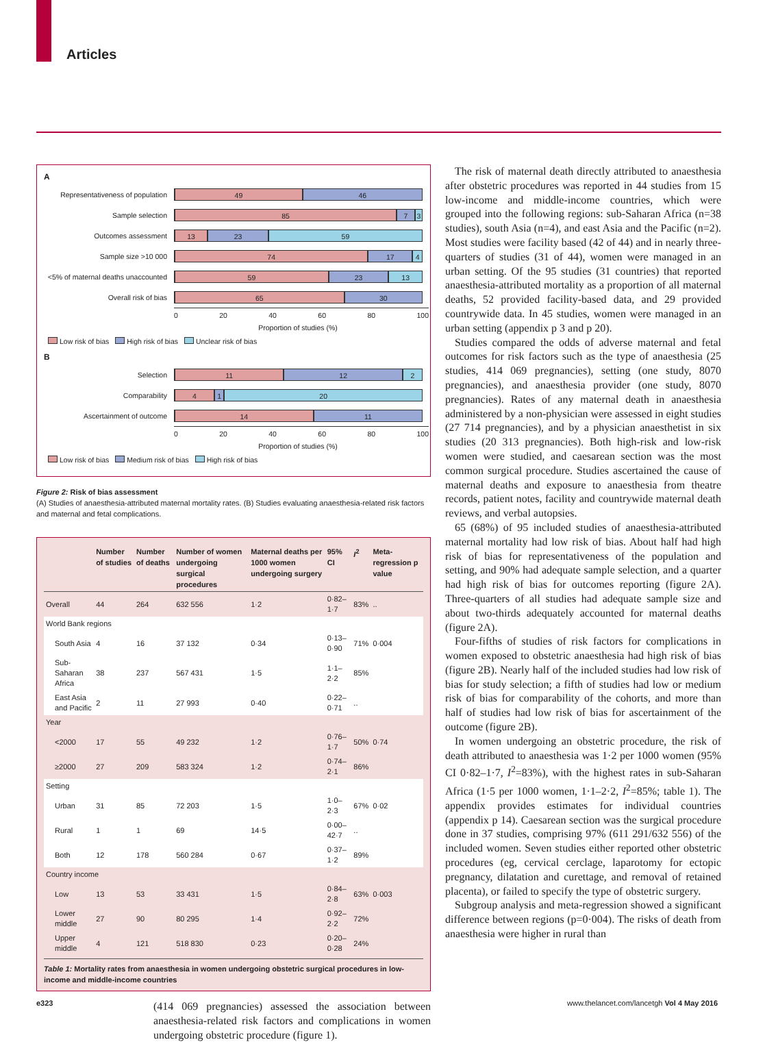Articles
A
Representativeness of population
49 46
Sample selection
85 7 3
Outcomes assessment
13 23 59
Sample size >10 000
74 17 4
<5% of maternal deaths unaccounted
59 23 13
Overall risk of bias
65 30
0 20 40 60 80 100
Proportion of studies (%)
Low risk of bias High risk of bias Unclear risk of bias
B
Selection
11 12 2
Comparability
4 1 20
Ascertainment of outcome
14 11
0 20 40 60 80 100
Proportion of studies (%)
Low risk of bias Medium risk of bias High risk of bias
Figure 2: Risk of bias assessment
(A) Studies of anaesthesia-attributed maternal mortality rates. (B) Studies evaluating anaesthesia-related risk factors and maternal and fetal complications.
| | Number of studies | Number of deaths | Number of women undergoing surgical procedures | Maternal deaths per 1000 women undergoing surgery | 95% CI | I<sup>2</sup> | Meta-regression p value |
| --- | --- | --- | --- | --- | --- | --- | --- |
| Overall | 44 | 264 | 632 556 | 1·2 | 0·82–1·7 | 83% | .. |
| World Bank regions | | | | | | | |
| South Asia | 4 | 16 | 37 132 | 0·34 | 0·13–0·90 | 71% | 0·004 |
| Sub-Saharan Africa | 38 | 237 | 567 431 | 1·5 | 1·1–2·2 | 85% | |
| East Asia and Pacific | 2 | 11 | 27 993 | 0·40 | 0·22–0·71 | .. | |
| Year | | | | | | | |
| <2000 | 17 | 55 | 49 232 | 1·2 | 0·76–1·7 | 50% | 0·74 |
| ≥2000 | 27 | 209 | 583 324 | 1·2 | 0·74–2·1 | 86% | |
| Setting | | | | | | | |
| Urban | 31 | 85 | 72 203 | 1·5 | 1·0–2·3 | 67% | 0·02 |
| Rural | 1 | 1 | 69 | 14·5 | 0·00–42·7 | .. | |
| Both | 12 | 178 | 560 284 | 0·67 | 0·37–1·2 | 89% | |
| Country income | | | | | | | |
| Low | 13 | 53 | 33 431 | 1·5 | 0·84–2·8 | 63% | 0·003 |
| Lower middle | 27 | 90 | 80 295 | 1·4 | 0·92–2·2 | 72% | |
| Upper middle | 4 | 121 | 518 830 | 0·23 | 0·20–0·28 | 24% | |
Table 1: Mortality rates from anaesthesia in women undergoing obstetric surgical procedures in low-income and middle-income countries
(414 069 pregnancies) assessed the association between anaesthesia-related risk factors and complications in women undergoing obstetric procedure (figure 1).
The risk of maternal death directly attributed to anaesthesia after obstetric procedures was reported in 44 studies from 15 low-income and middle-income countries, which were grouped into the following regions: sub-Saharan Africa (n=38 studies), south Asia (n=4), and east Asia and the Pacific (n=2). Most studies were facility based (42 of 44) and in nearly three-quarters of studies (31 of 44), women were managed in an urban setting. Of the 95 studies (31 countries) that reported anaesthesia-attributed mortality as a proportion of all maternal deaths, 52 provided facility-based data, and 29 provided countrywide data. In 45 studies, women were managed in an urban setting (appendix p 3 and p 20).
Studies compared the odds of adverse maternal and fetal outcomes for risk factors such as the type of anaesthesia (25 studies, 414 069 pregnancies), setting (one study, 8070 pregnancies), and anaesthesia provider (one study, 8070 pregnancies). Rates of any maternal death in anaesthesia administered by a non-physician were assessed in eight studies (27 714 pregnancies), and by a physician anaesthetist in six studies (20 313 pregnancies). Both high-risk and low-risk women were studied, and caesarean section was the most common surgical procedure. Studies ascertained the cause of maternal deaths and exposure to anaesthesia from theatre records, patient notes, facility and countrywide maternal death reviews, and verbal autopsies.
65 (68%) of 95 included studies of anaesthesia-attributed maternal mortality had low risk of bias. About half had high risk of bias for representativeness of the population and setting, and 90% had adequate sample selection, and a quarter had high risk of bias for outcomes reporting (figure 2A). Three-quarters of all studies had adequate sample size and about two-thirds adequately accounted for maternal deaths (figure 2A).
Four-fifths of studies of risk factors for complications in women exposed to obstetric anaesthesia had high risk of bias (figure 2B). Nearly half of the included studies had low risk of bias for study selection; a fifth of studies had low or medium risk of bias for comparability of the cohorts, and more than half of studies had low risk of bias for ascertainment of the outcome (figure 2B).
In women undergoing an obstetric procedure, the risk of death attributed to anaesthesia was 1·2 per 1000 women (95% CI 0·82–1·7, I<sup>2</sup>=83%), with the highest rates in sub-Saharan Africa (1·5 per 1000 women, 1·1–2·2, I<sup>2</sup>=85%; table 1). The appendix provides estimates for individual countries (appendix p 14). Caesarean section was the surgical procedure done in 37 studies, comprising 97% (611 291/632 556) of the included women. Seven studies either reported other obstetric procedures (eg, cervical cerclage, laparotomy for ectopic pregnancy, dilatation and curettage, and removal of retained placenta), or failed to specify the type of obstetric surgery.
Subgroup analysis and meta-regression showed a significant difference between regions (p=0·004). The risks of death from anaesthesia were higher in rural than
e323 www.thelancet.com/lancetgh Vol 4 May 2016